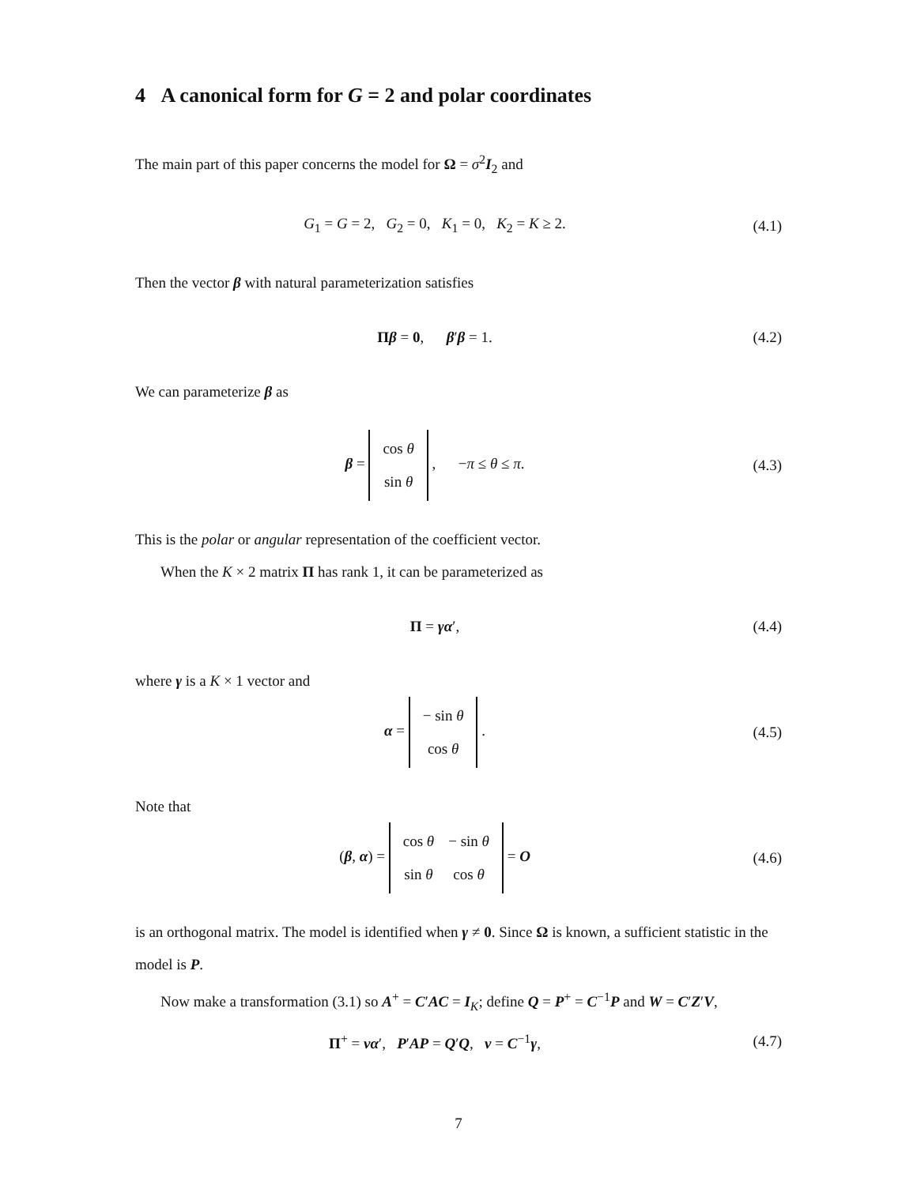4 A canonical form for G = 2 and polar coordinates
The main part of this paper concerns the model for Ω = σ<sup>2</sup>I<sub>2</sub> and
G<sub>1</sub> = G = 2, G<sub>2</sub> = 0, K<sub>1</sub> = 0, K<sub>2</sub> = K ≥ 2. (4.1)
Then the vector β with natural parameterization satisfies
Πβ = 0, β′β = 1. (4.2)
We can parameterize β as
β =
| cos θ |
| sin θ |
, −π ≤ θ ≤ π. (4.3)
This is the polar or angular representation of the coefficient vector.
When the K × 2 matrix Π has rank 1, it can be parameterized as
Π = γα′, (4.4)
where γ is a K × 1 vector and
α =
| − sin θ |
| cos θ |
. (4.5)
Note that
(β, α) =
| cos θ | − sin θ |
| sin θ | cos θ |
= O (4.6)
is an orthogonal matrix. The model is identified when γ ≠ 0. Since Ω is known, a sufficient statistic in the model is P.
Now make a transformation (3.1) so A<sup>+</sup> = C′AC = I<sub>K</sub>; define Q = P<sup>+</sup> = C<sup>−1</sup>P and W = C′Z′V,
Π<sup>+</sup> = να′, P′AP = Q′Q, ν = C<sup>−1</sup>γ, (4.7)
7